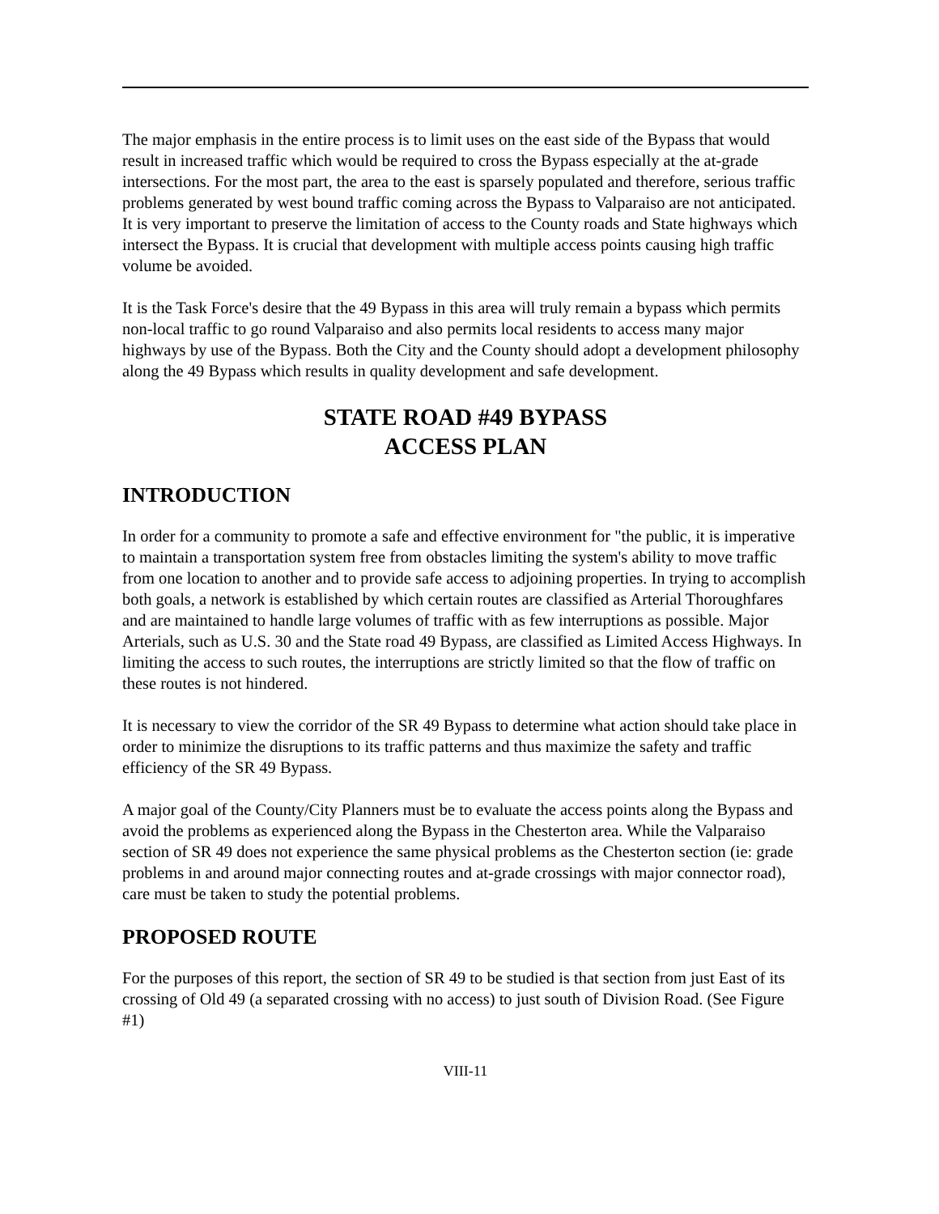The major emphasis in the entire process is to limit uses on the east side of the Bypass that would result in increased traffic which would be required to cross the Bypass especially at the at-grade intersections. For the most part, the area to the east is sparsely populated and therefore, serious traffic problems generated by west bound traffic coming across the Bypass to Valparaiso are not anticipated. It is very important to preserve the limitation of access to the County roads and State highways which intersect the Bypass. It is crucial that development with multiple access points causing high traffic volume be avoided.
It is the Task Force's desire that the 49 Bypass in this area will truly remain a bypass which permits non-local traffic to go round Valparaiso and also permits local residents to access many major highways by use of the Bypass. Both the City and the County should adopt a development philosophy along the 49 Bypass which results in quality development and safe development.
STATE ROAD #49 BYPASS
ACCESS PLAN
INTRODUCTION
In order for a community to promote a safe and effective environment for "the public, it is imperative to maintain a transportation system free from obstacles limiting the system's ability to move traffic from one location to another and to provide safe access to adjoining properties. In trying to accomplish both goals, a network is established by which certain routes are classified as Arterial Thoroughfares and are maintained to handle large volumes of traffic with as few interruptions as possible. Major Arterials, such as U.S. 30 and the State road 49 Bypass, are classified as Limited Access Highways. In limiting the access to such routes, the interruptions are strictly limited so that the flow of traffic on these routes is not hindered.
It is necessary to view the corridor of the SR 49 Bypass to determine what action should take place in order to minimize the disruptions to its traffic patterns and thus maximize the safety and traffic efficiency of the SR 49 Bypass.
A major goal of the County/City Planners must be to evaluate the access points along the Bypass and avoid the problems as experienced along the Bypass in the Chesterton area. While the Valparaiso section of SR 49 does not experience the same physical problems as the Chesterton section (ie: grade problems in and around major connecting routes and at-grade crossings with major connector road), care must be taken to study the potential problems.
PROPOSED ROUTE
For the purposes of this report, the section of SR 49 to be studied is that section from just East of its crossing of Old 49 (a separated crossing with no access) to just south of Division Road. (See Figure #1)
VIII-11